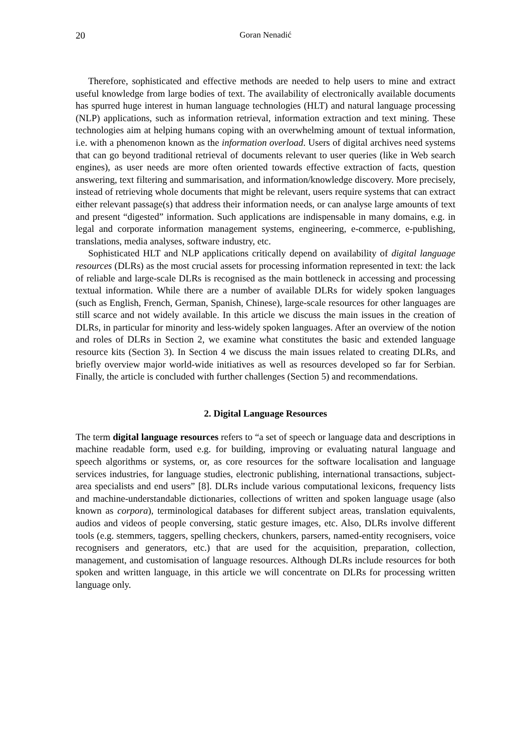20 Goran Nenadić
Therefore, sophisticated and effective methods are needed to help users to mine and extract useful knowledge from large bodies of text. The availability of electronically available documents has spurred huge interest in human language technologies (HLT) and natural language processing (NLP) applications, such as information retrieval, information extraction and text mining. These technologies aim at helping humans coping with an overwhelming amount of textual information, i.e. with a phenomenon known as the information overload. Users of digital archives need systems that can go beyond traditional retrieval of documents relevant to user queries (like in Web search engines), as user needs are more often oriented towards effective extraction of facts, question answering, text filtering and summarisation, and information/knowledge discovery. More precisely, instead of retrieving whole documents that might be relevant, users require systems that can extract either relevant passage(s) that address their information needs, or can analyse large amounts of text and present “digested” information. Such applications are indispensable in many domains, e.g. in legal and corporate information management systems, engineering, e-commerce, e-publishing, translations, media analyses, software industry, etc.
Sophisticated HLT and NLP applications critically depend on availability of digital language resources (DLRs) as the most crucial assets for processing information represented in text: the lack of reliable and large-scale DLRs is recognised as the main bottleneck in accessing and processing textual information. While there are a number of available DLRs for widely spoken languages (such as English, French, German, Spanish, Chinese), large-scale resources for other languages are still scarce and not widely available. In this article we discuss the main issues in the creation of DLRs, in particular for minority and less-widely spoken languages. After an overview of the notion and roles of DLRs in Section 2, we examine what constitutes the basic and extended language resource kits (Section 3). In Section 4 we discuss the main issues related to creating DLRs, and briefly overview major world-wide initiatives as well as resources developed so far for Serbian. Finally, the article is concluded with further challenges (Section 5) and recommendations.
2. Digital Language Resources
The term digital language resources refers to “a set of speech or language data and descriptions in machine readable form, used e.g. for building, improving or evaluating natural language and speech algorithms or systems, or, as core resources for the software localisation and language services industries, for language studies, electronic publishing, international transactions, subject-area specialists and end users” [8]. DLRs include various computational lexicons, frequency lists and machine-understandable dictionaries, collections of written and spoken language usage (also known as corpora), terminological databases for different subject areas, translation equivalents, audios and videos of people conversing, static gesture images, etc. Also, DLRs involve different tools (e.g. stemmers, taggers, spelling checkers, chunkers, parsers, named-entity recognisers, voice recognisers and generators, etc.) that are used for the acquisition, preparation, collection, management, and customisation of language resources. Although DLRs include resources for both spoken and written language, in this article we will concentrate on DLRs for processing written language only.